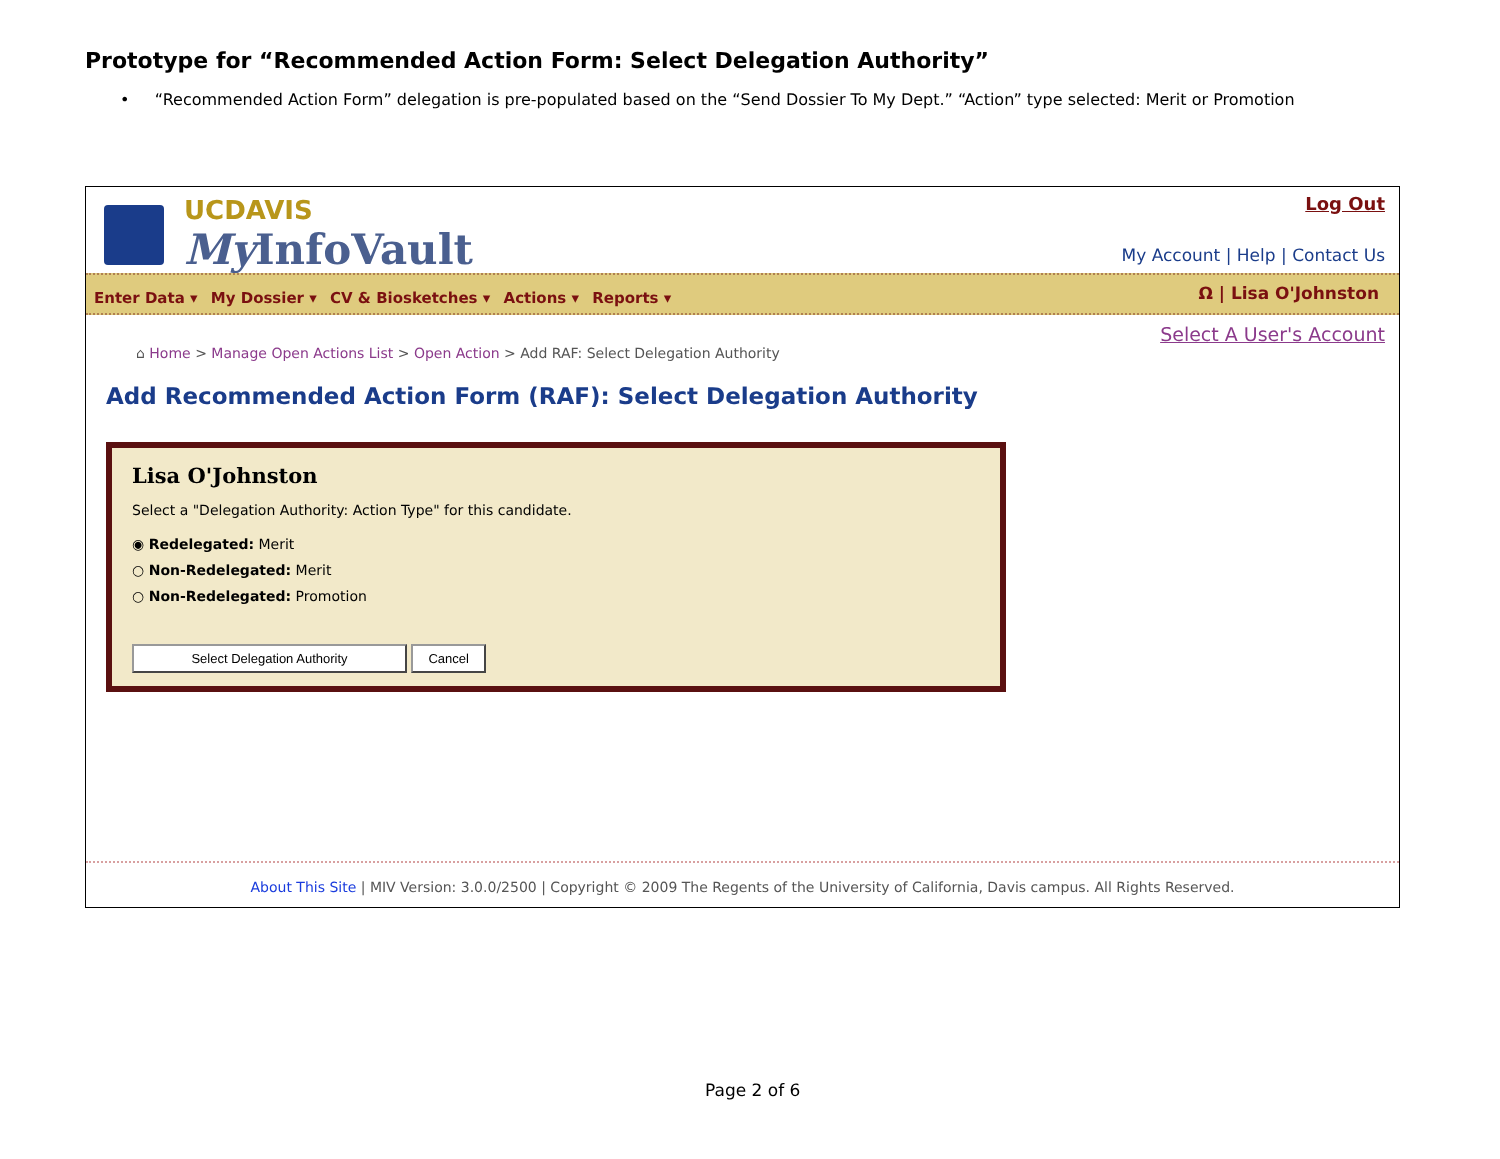Prototype for “Recommended Action Form: Select Delegation Authority”
• “Recommended Action Form” delegation is pre-populated based on the “Send Dossier To My Dept.” “Action” type selected: Merit or Promotion
UCDAVIS
My InfoVault
Log Out
My Account | Help | Contact Us
Enter Data ▾ My Dossier ▾ CV & Biosketches ▾ Actions ▾ Reports ▾ Ω | Lisa O'Johnston
Select A User's Account
⌂ Home > Manage Open Actions List > Open Action > Add RAF: Select Delegation Authority
Add Recommended Action Form (RAF): Select Delegation Authority
Lisa O'Johnston
Select a "Delegation Authority: Action Type" for this candidate.
◉ Redelegated: Merit
○ Non-Redelegated: Merit
○ Non-Redelegated: Promotion
Select Delegation Authority Cancel
About This Site | MIV Version: 3.0.0/2500 | Copyright © 2009 The Regents of the University of California, Davis campus. All Rights Reserved.
Page 2 of 6